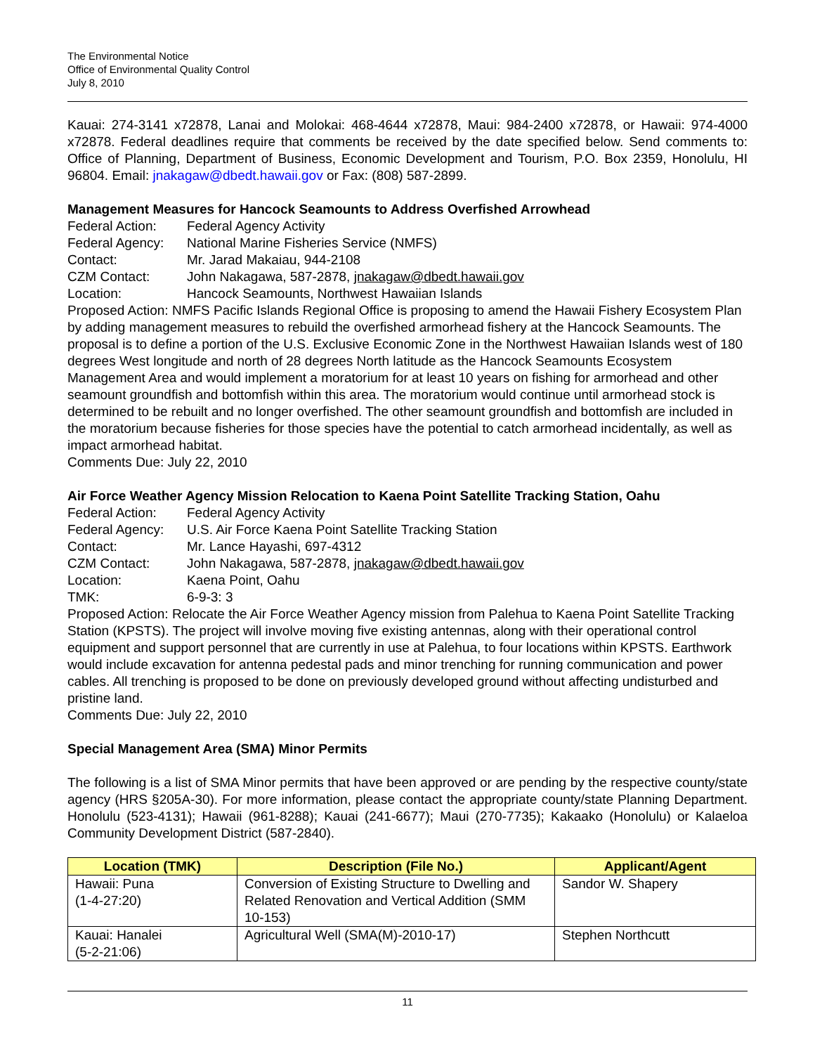The Environmental Notice
Office of Environmental Quality Control
July 8, 2010
Kauai: 274-3141 x72878, Lanai and Molokai: 468-4644 x72878, Maui: 984-2400 x72878, or Hawaii: 974-4000 x72878. Federal deadlines require that comments be received by the date specified below. Send comments to: Office of Planning, Department of Business, Economic Development and Tourism, P.O. Box 2359, Honolulu, HI 96804. Email: jnakagaw@dbedt.hawaii.gov or Fax: (808) 587-2899.
Management Measures for Hancock Seamounts to Address Overfished Arrowhead
Federal Action: Federal Agency Activity
Federal Agency: National Marine Fisheries Service (NMFS)
Contact: Mr. Jarad Makaiau, 944-2108
CZM Contact: John Nakagawa, 587-2878, jnakagaw@dbedt.hawaii.gov
Location: Hancock Seamounts, Northwest Hawaiian Islands
Proposed Action: NMFS Pacific Islands Regional Office is proposing to amend the Hawaii Fishery Ecosystem Plan by adding management measures to rebuild the overfished armorhead fishery at the Hancock Seamounts. The proposal is to define a portion of the U.S. Exclusive Economic Zone in the Northwest Hawaiian Islands west of 180 degrees West longitude and north of 28 degrees North latitude as the Hancock Seamounts Ecosystem Management Area and would implement a moratorium for at least 10 years on fishing for armorhead and other seamount groundfish and bottomfish within this area. The moratorium would continue until armorhead stock is determined to be rebuilt and no longer overfished. The other seamount groundfish and bottomfish are included in the moratorium because fisheries for those species have the potential to catch armorhead incidentally, as well as impact armorhead habitat.
Comments Due: July 22, 2010
Air Force Weather Agency Mission Relocation to Kaena Point Satellite Tracking Station, Oahu
Federal Action: Federal Agency Activity
Federal Agency: U.S. Air Force Kaena Point Satellite Tracking Station
Contact: Mr. Lance Hayashi, 697-4312
CZM Contact: John Nakagawa, 587-2878, jnakagaw@dbedt.hawaii.gov
Location: Kaena Point, Oahu
TMK: 6-9-3: 3
Proposed Action: Relocate the Air Force Weather Agency mission from Palehua to Kaena Point Satellite Tracking Station (KPSTS). The project will involve moving five existing antennas, along with their operational control equipment and support personnel that are currently in use at Palehua, to four locations within KPSTS. Earthwork would include excavation for antenna pedestal pads and minor trenching for running communication and power cables. All trenching is proposed to be done on previously developed ground without affecting undisturbed and pristine land.
Comments Due: July 22, 2010
Special Management Area (SMA) Minor Permits
The following is a list of SMA Minor permits that have been approved or are pending by the respective county/state agency (HRS §205A-30). For more information, please contact the appropriate county/state Planning Department. Honolulu (523-4131); Hawaii (961-8288); Kauai (241-6677); Maui (270-7735); Kakaako (Honolulu) or Kalaeloa Community Development District (587-2840).
| Location (TMK) | Description (File No.) | Applicant/Agent |
| --- | --- | --- |
| Hawaii: Puna (1-4-27:20) | Conversion of Existing Structure to Dwelling and Related Renovation and Vertical Addition (SMM 10-153) | Sandor W. Shapery |
| Kauai: Hanalei (5-2-21:06) | Agricultural Well (SMA(M)-2010-17) | Stephen Northcutt |
11